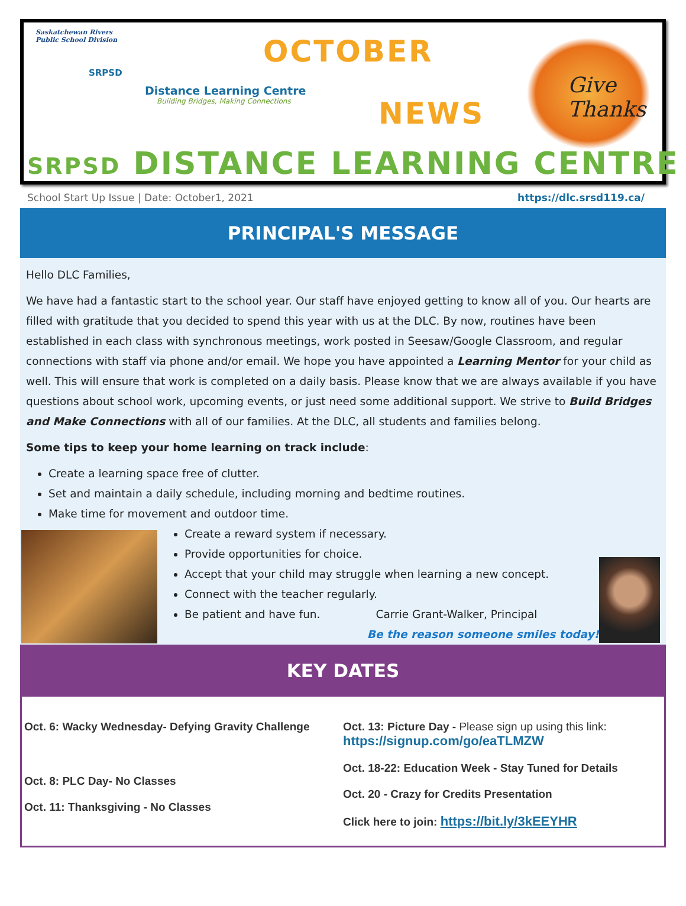Saskatchewan Rivers
Public School Division
SRPSD
Distance Learning Centre
Building Bridges, Making Connections
OCTOBER
NEWS
Give Thanks
SRPSD DISTANCE LEARNING CENTRE
School Start Up Issue | Date: October1, 2021 https://dlc.srsd119.ca/
PRINCIPAL'S MESSAGE
Hello DLC Families,
We have had a fantastic start to the school year. Our staff have enjoyed getting to know all of you. Our hearts are filled with gratitude that you decided to spend this year with us at the DLC. By now, routines have been established in each class with synchronous meetings, work posted in Seesaw/Google Classroom, and regular connections with staff via phone and/or email. We hope you have appointed a Learning Mentor for your child as well. This will ensure that work is completed on a daily basis. Please know that we are always available if you have questions about school work, upcoming events, or just need some additional support. We strive to Build Bridges and Make Connections with all of our families. At the DLC, all students and families belong.
Some tips to keep your home learning on track include:
Create a learning space free of clutter.
Set and maintain a daily schedule, including morning and bedtime routines.
Make time for movement and outdoor time.
Create a reward system if necessary.
Provide opportunities for choice.
Accept that your child may struggle when learning a new concept.
Connect with the teacher regularly.
Be patient and have fun. Carrie Grant-Walker, Principal
Be the reason someone smiles today!
KEY DATES
Oct. 6: Wacky Wednesday- Defying Gravity Challenge
Oct. 8: PLC Day- No Classes
Oct. 11: Thanksgiving - No Classes
Oct. 13: Picture Day - Please sign up using this link:
https://signup.com/go/eaTLMZW
Oct. 18-22: Education Week - Stay Tuned for Details
Oct. 20 - Crazy for Credits Presentation
Click here to join: https://bit.ly/3kEEYHR